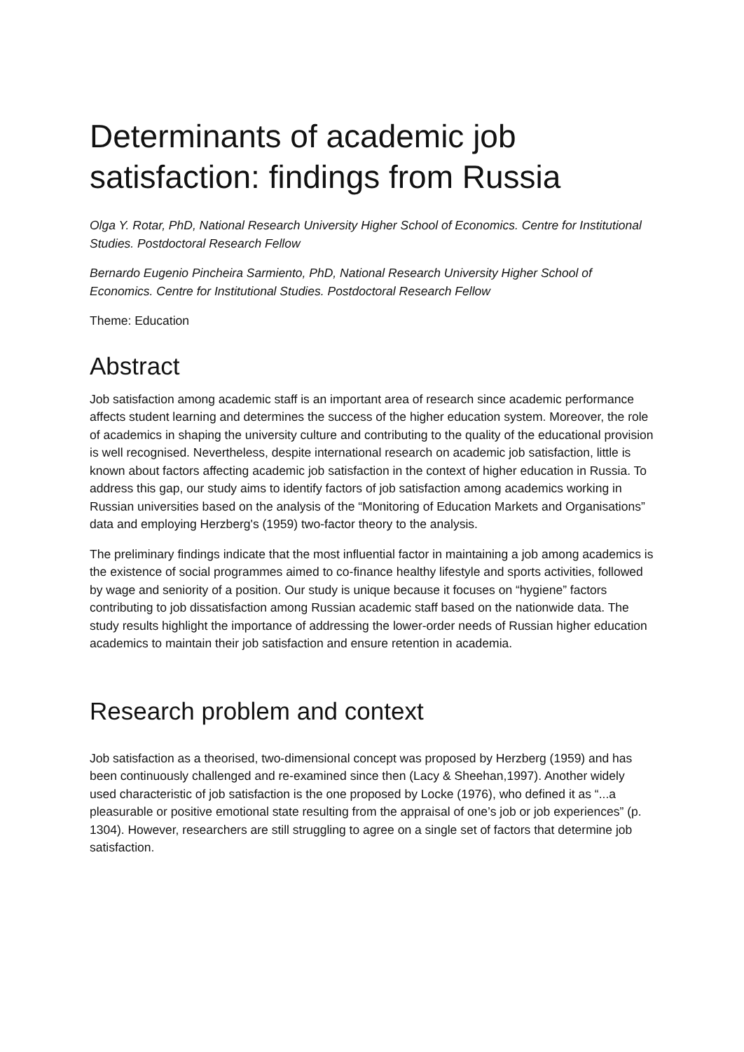Determinants of academic job satisfaction: findings from Russia
Olga Y. Rotar, PhD, National Research University Higher School of Economics. Centre for Institutional Studies. Postdoctoral Research Fellow
Bernardo Eugenio Pincheira Sarmiento, PhD, National Research University Higher School of Economics. Centre for Institutional Studies. Postdoctoral Research Fellow
Theme: Education
Abstract
Job satisfaction among academic staff is an important area of research since academic performance affects student learning and determines the success of the higher education system. Moreover, the role of academics in shaping the university culture and contributing to the quality of the educational provision is well recognised. Nevertheless, despite international research on academic job satisfaction, little is known about factors affecting academic job satisfaction in the context of higher education in Russia. To address this gap, our study aims to identify factors of job satisfaction among academics working in Russian universities based on the analysis of the “Monitoring of Education Markets and Organisations” data and employing Herzberg's (1959) two-factor theory to the analysis.
The preliminary findings indicate that the most influential factor in maintaining a job among academics is the existence of social programmes aimed to co-finance healthy lifestyle and sports activities, followed by wage and seniority of a position. Our study is unique because it focuses on “hygiene” factors contributing to job dissatisfaction among Russian academic staff based on the nationwide data. The study results highlight the importance of addressing the lower-order needs of Russian higher education academics to maintain their job satisfaction and ensure retention in academia.
Research problem and context
Job satisfaction as a theorised, two-dimensional concept was proposed by Herzberg (1959) and has been continuously challenged and re-examined since then (Lacy & Sheehan,1997). Another widely used characteristic of job satisfaction is the one proposed by Locke (1976), who defined it as “...a pleasurable or positive emotional state resulting from the appraisal of one’s job or job experiences” (p. 1304). However, researchers are still struggling to agree on a single set of factors that determine job satisfaction.